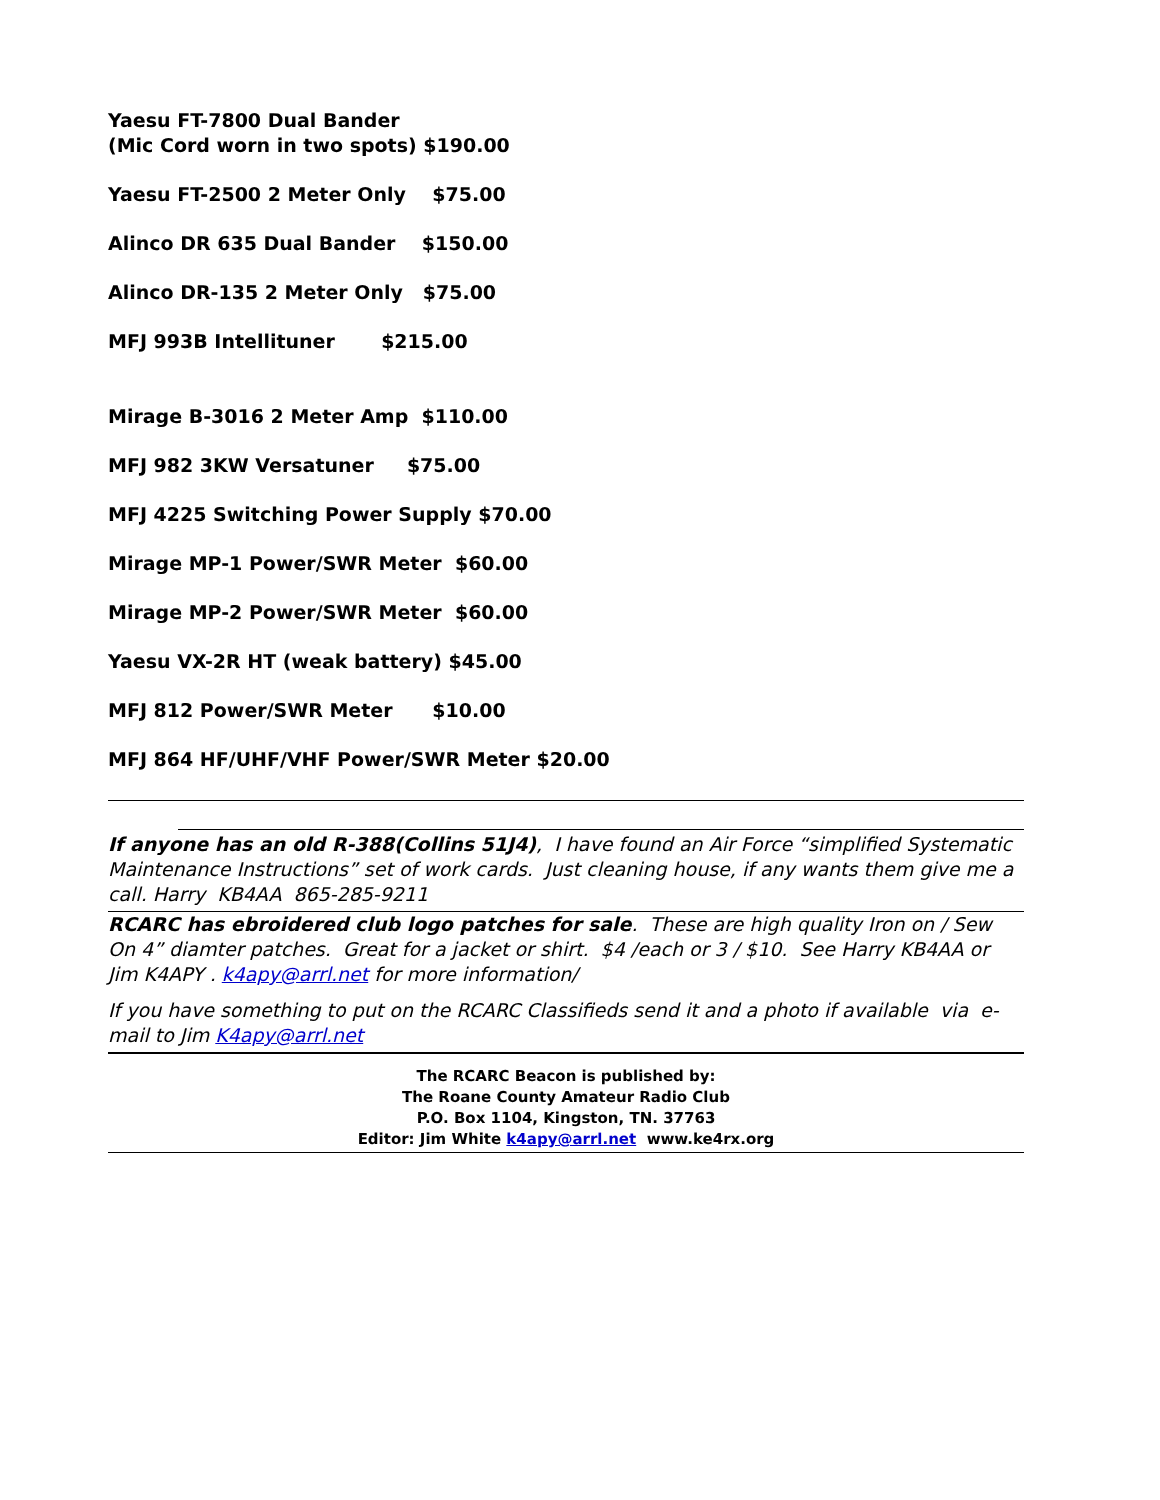Yaesu FT-7800 Dual Bander
(Mic Cord worn in two spots) $190.00
Yaesu FT-2500 2 Meter Only $75.00
Alinco DR 635 Dual Bander $150.00
Alinco DR-135 2 Meter Only $75.00
MFJ 993B Intellituner $215.00
Mirage B-3016 2 Meter Amp $110.00
MFJ 982 3KW Versatuner $75.00
MFJ 4225 Switching Power Supply $70.00
Mirage MP-1 Power/SWR Meter $60.00
Mirage MP-2 Power/SWR Meter $60.00
Yaesu VX-2R HT (weak battery) $45.00
MFJ 812 Power/SWR Meter $10.00
MFJ 864 HF/UHF/VHF Power/SWR Meter $20.00
If anyone has an old R-388(Collins 51J4), I have found an Air Force “simplified Systematic Maintenance Instructions” set of work cards. Just cleaning house, if any wants them give me a call. Harry KB4AA 865-285-9211
RCARC has ebroidered club logo patches for sale. These are high quality Iron on / Sew On 4” diamter patches. Great for a jacket or shirt. $4 /each or 3 / $10. See Harry KB4AA or Jim K4APY . k4apy@arrl.net for more information/
If you have something to put on the RCARC Classifieds send it and a photo if available via e-mail to Jim K4apy@arrl.net
The RCARC Beacon is published by:
The Roane County Amateur Radio Club
P.O. Box 1104, Kingston, TN. 37763
Editor: Jim White k4apy@arrl.net www.ke4rx.org